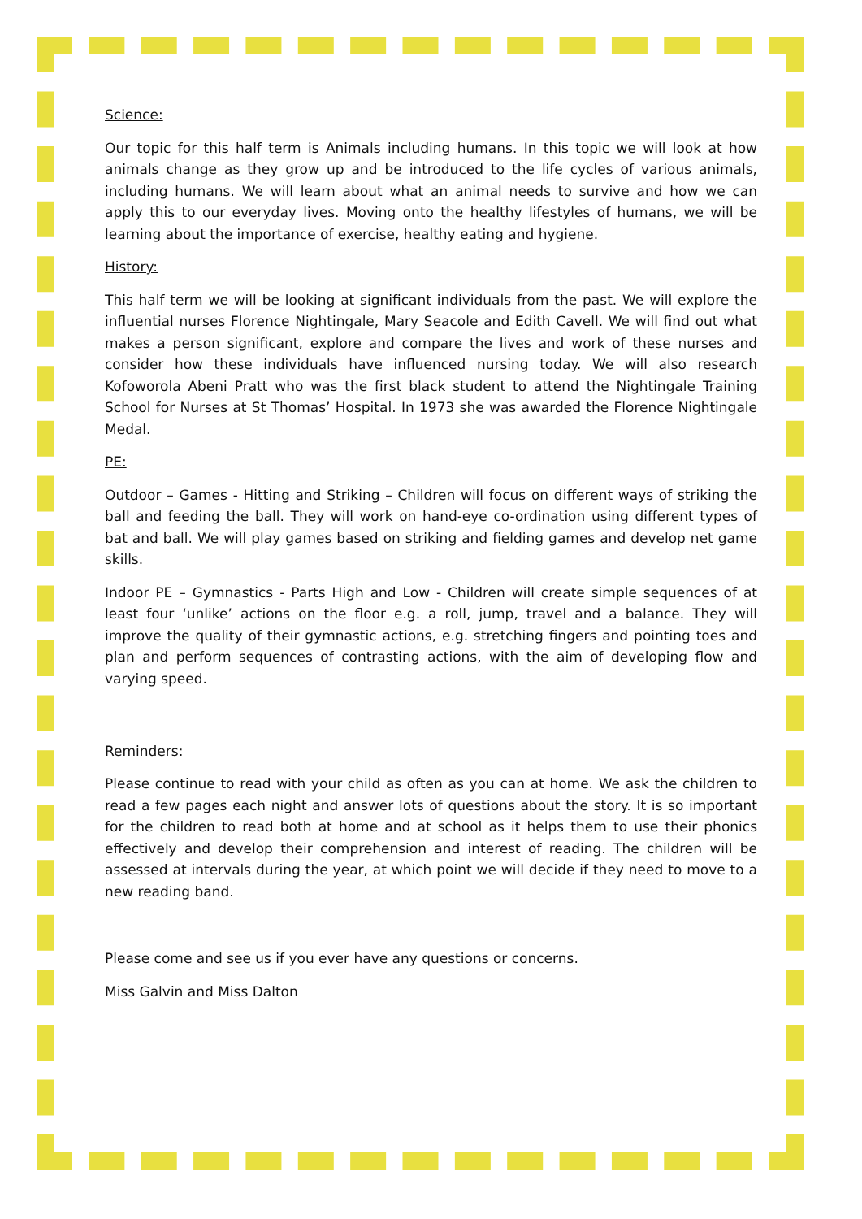Science:
Our topic for this half term is Animals including humans. In this topic we will look at how animals change as they grow up and be introduced to the life cycles of various animals, including humans. We will learn about what an animal needs to survive and how we can apply this to our everyday lives. Moving onto the healthy lifestyles of humans, we will be learning about the importance of exercise, healthy eating and hygiene.
History:
This half term we will be looking at significant individuals from the past. We will explore the influential nurses Florence Nightingale, Mary Seacole and Edith Cavell. We will find out what makes a person significant, explore and compare the lives and work of these nurses and consider how these individuals have influenced nursing today. We will also research Kofoworola Abeni Pratt who was the first black student to attend the Nightingale Training School for Nurses at St Thomas’ Hospital. In 1973 she was awarded the Florence Nightingale Medal.
PE:
Outdoor – Games - Hitting and Striking – Children will focus on different ways of striking the ball and feeding the ball. They will work on hand-eye co-ordination using different types of bat and ball. We will play games based on striking and fielding games and develop net game skills.
Indoor PE – Gymnastics - Parts High and Low - Children will create simple sequences of at least four ‘unlike’ actions on the floor e.g. a roll, jump, travel and a balance. They will improve the quality of their gymnastic actions, e.g. stretching fingers and pointing toes and plan and perform sequences of contrasting actions, with the aim of developing flow and varying speed.
Reminders:
Please continue to read with your child as often as you can at home. We ask the children to read a few pages each night and answer lots of questions about the story. It is so important for the children to read both at home and at school as it helps them to use their phonics effectively and develop their comprehension and interest of reading. The children will be assessed at intervals during the year, at which point we will decide if they need to move to a new reading band.
Please come and see us if you ever have any questions or concerns.
Miss Galvin and Miss Dalton